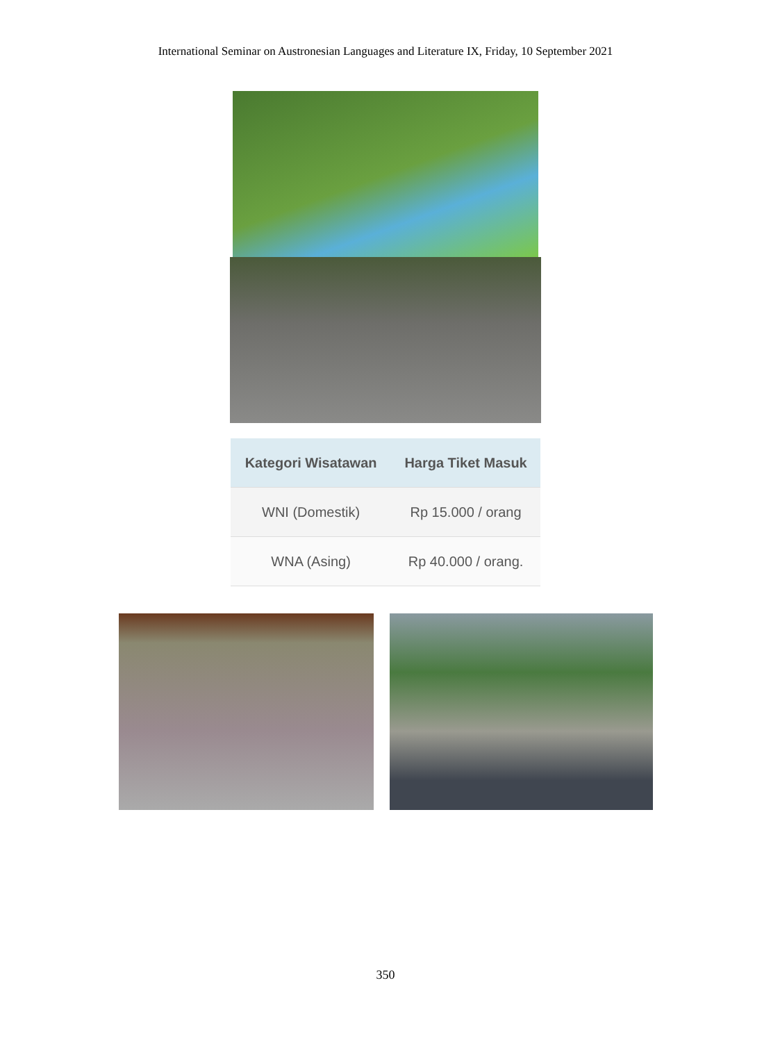International Seminar on Austronesian Languages and Literature IX, Friday, 10 September 2021
| Kategori Wisatawan | Harga Tiket Masuk |
| --- | --- |
| WNI (Domestik) | Rp 15.000 / orang |
| WNA (Asing) | Rp 40.000 / orang. |
350